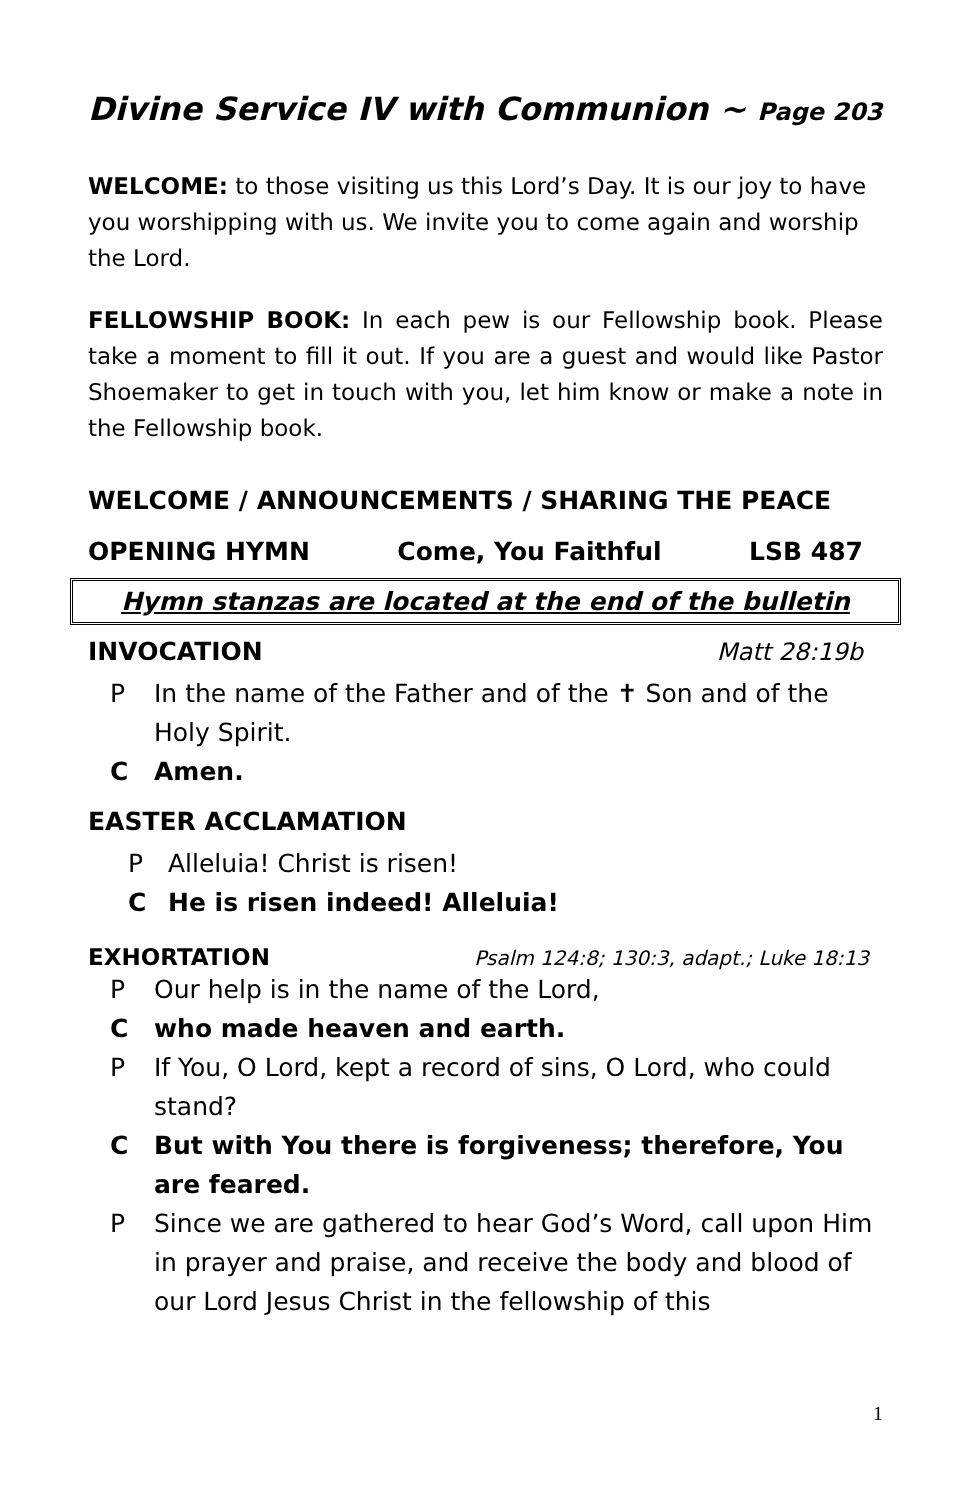Divine Service IV with Communion ~ Page 203
WELCOME: to those visiting us this Lord’s Day. It is our joy to have you worshipping with us. We invite you to come again and worship the Lord.
FELLOWSHIP BOOK: In each pew is our Fellowship book. Please take a moment to fill it out. If you are a guest and would like Pastor Shoemaker to get in touch with you, let him know or make a note in the Fellowship book.
WELCOME / ANNOUNCEMENTS / SHARING THE PEACE
OPENING HYMN Come, You Faithful LSB 487
Hymn stanzas are located at the end of the bulletin
INVOCATION Matt 28:19b
P In the name of the Father and of the ✝ Son and of the Holy Spirit.
C Amen.
EASTER ACCLAMATION
P Alleluia! Christ is risen!
C He is risen indeed! Alleluia!
EXHORTATION Psalm 124:8; 130:3, adapt.; Luke 18:13
P Our help is in the name of the Lord,
Cwho made heaven and earth.
P If You, O Lord, kept a record of sins, O Lord, who could stand?
C But with You there is forgiveness; therefore, You are feared.
P Since we are gathered to hear God’s Word, call upon Him in prayer and praise, and receive the body and blood of our Lord Jesus Christ in the fellowship of this
1